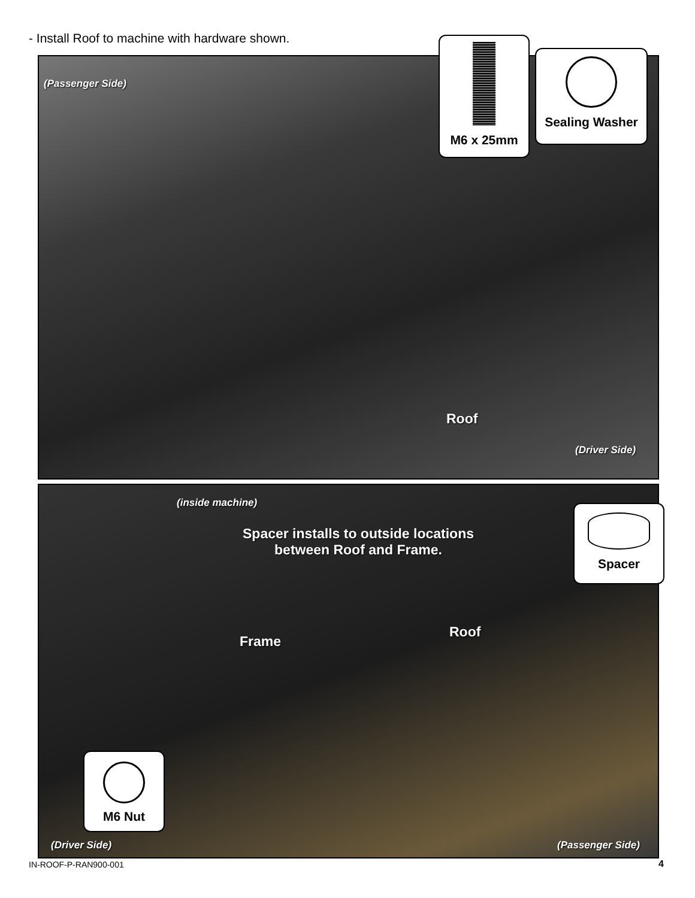- Install Roof to machine with hardware shown.
(Passenger Side)
Roof
(Driver Side)
M6 x 25mm
Sealing Washer
(inside machine)
Spacer installs to outside locations
between Roof and Frame.
Frame
Roof
(Driver Side) (Passenger Side)
Spacer
M6 Nut
IN-ROOF-P-RAN900-001 4